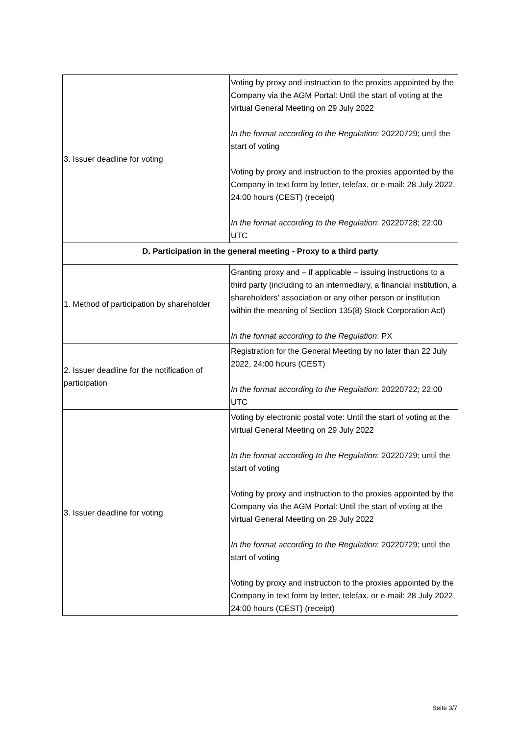| 3. Issuer deadline for voting | Voting by proxy and instruction to the proxies appointed by the Company via the AGM Portal: Until the start of voting at the virtual General Meeting on 29 July 2022 In the format according to the Regulation : 20220729; until the start of voting Voting by proxy and instruction to the proxies appointed by the Company in text form by letter, telefax, or e-mail: 28 July 2022, 24:00 hours (CEST) (receipt) In the format according to the Regulation : 20220728; 22:00 UTC |
| D. Participation in the general meeting - Proxy to a third party | |
| 1. Method of participation by shareholder | Granting proxy and – if applicable – issuing instructions to a third party (including to an intermediary, a financial institution, a shareholders’ association or any other person or institution within the meaning of Section 135(8) Stock Corporation Act) In the format according to the Regulation : PX |
| 2. Issuer deadline for the notification of participation | Registration for the General Meeting by no later than 22 July 2022, 24:00 hours (CEST) In the format according to the Regulation : 20220722; 22:00 UTC |
| 3. Issuer deadline for voting | Voting by electronic postal vote: Until the start of voting at the virtual General Meeting on 29 July 2022 In the format according to the Regulation : 20220729; until the start of voting Voting by proxy and instruction to the proxies appointed by the Company via the AGM Portal: Until the start of voting at the virtual General Meeting on 29 July 2022 In the format according to the Regulation : 20220729; until the start of voting Voting by proxy and instruction to the proxies appointed by the Company in text form by letter, telefax, or e-mail: 28 July 2022, 24:00 hours (CEST) (receipt) |
Seite 3/7